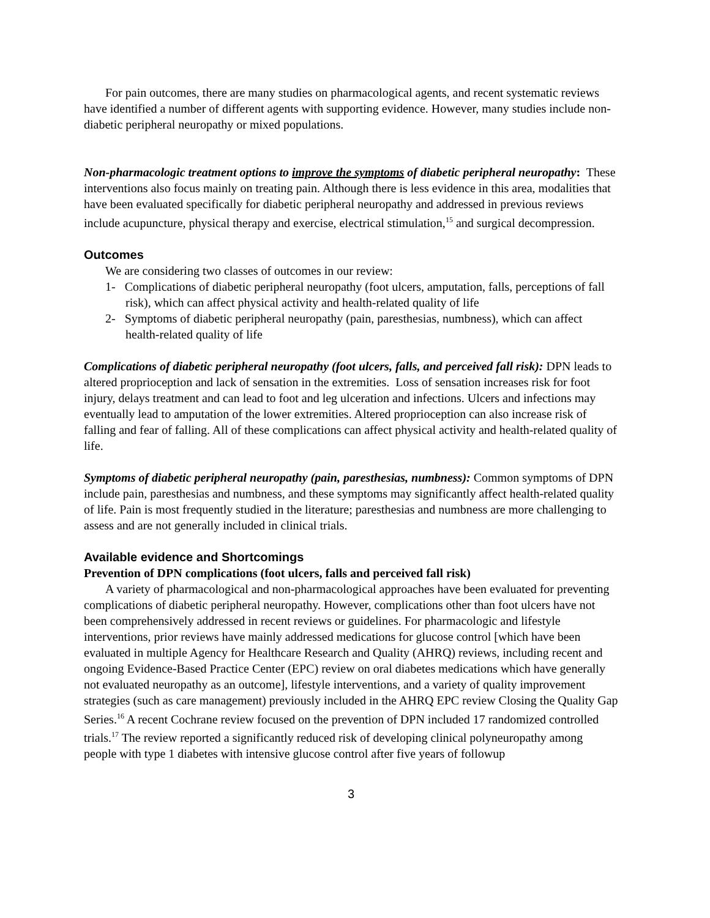For pain outcomes, there are many studies on pharmacological agents, and recent systematic reviews have identified a number of different agents with supporting evidence. However, many studies include non-diabetic peripheral neuropathy or mixed populations.
Non-pharmacologic treatment options to improve the symptoms of diabetic peripheral neuropathy: These interventions also focus mainly on treating pain. Although there is less evidence in this area, modalities that have been evaluated specifically for diabetic peripheral neuropathy and addressed in previous reviews include acupuncture, physical therapy and exercise, electrical stimulation,<sup>15</sup> and surgical decompression.
Outcomes
We are considering two classes of outcomes in our review:
1- Complications of diabetic peripheral neuropathy (foot ulcers, amputation, falls, perceptions of fall risk), which can affect physical activity and health-related quality of life
2- Symptoms of diabetic peripheral neuropathy (pain, paresthesias, numbness), which can affect health-related quality of life
Complications of diabetic peripheral neuropathy (foot ulcers, falls, and perceived fall risk): DPN leads to altered proprioception and lack of sensation in the extremities. Loss of sensation increases risk for foot injury, delays treatment and can lead to foot and leg ulceration and infections. Ulcers and infections may eventually lead to amputation of the lower extremities. Altered proprioception can also increase risk of falling and fear of falling. All of these complications can affect physical activity and health-related quality of life.
Symptoms of diabetic peripheral neuropathy (pain, paresthesias, numbness): Common symptoms of DPN include pain, paresthesias and numbness, and these symptoms may significantly affect health-related quality of life. Pain is most frequently studied in the literature; paresthesias and numbness are more challenging to assess and are not generally included in clinical trials.
Available evidence and Shortcomings
Prevention of DPN complications (foot ulcers, falls and perceived fall risk)
A variety of pharmacological and non-pharmacological approaches have been evaluated for preventing complications of diabetic peripheral neuropathy. However, complications other than foot ulcers have not been comprehensively addressed in recent reviews or guidelines. For pharmacologic and lifestyle interventions, prior reviews have mainly addressed medications for glucose control [which have been evaluated in multiple Agency for Healthcare Research and Quality (AHRQ) reviews, including recent and ongoing Evidence-Based Practice Center (EPC) review on oral diabetes medications which have generally not evaluated neuropathy as an outcome], lifestyle interventions, and a variety of quality improvement strategies (such as care management) previously included in the AHRQ EPC review Closing the Quality Gap Series.<sup>16</sup> A recent Cochrane review focused on the prevention of DPN included 17 randomized controlled trials.<sup>17</sup> The review reported a significantly reduced risk of developing clinical polyneuropathy among people with type 1 diabetes with intensive glucose control after five years of followup
3